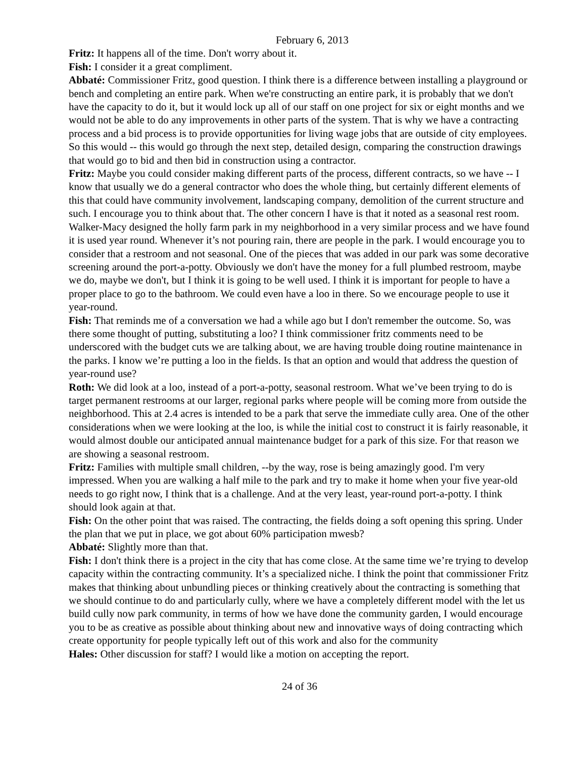February 6, 2013
Fritz: It happens all of the time. Don't worry about it.
Fish: I consider it a great compliment.
Abbaté: Commissioner Fritz, good question. I think there is a difference between installing a playground or bench and completing an entire park. When we're constructing an entire park, it is probably that we don't have the capacity to do it, but it would lock up all of our staff on one project for six or eight months and we would not be able to do any improvements in other parts of the system. That is why we have a contracting process and a bid process is to provide opportunities for living wage jobs that are outside of city employees. So this would -- this would go through the next step, detailed design, comparing the construction drawings that would go to bid and then bid in construction using a contractor.
Fritz: Maybe you could consider making different parts of the process, different contracts, so we have -- I know that usually we do a general contractor who does the whole thing, but certainly different elements of this that could have community involvement, landscaping company, demolition of the current structure and such. I encourage you to think about that. The other concern I have is that it noted as a seasonal rest room. Walker-Macy designed the holly farm park in my neighborhood in a very similar process and we have found it is used year round. Whenever it’s not pouring rain, there are people in the park. I would encourage you to consider that a restroom and not seasonal. One of the pieces that was added in our park was some decorative screening around the port-a-potty. Obviously we don't have the money for a full plumbed restroom, maybe we do, maybe we don't, but I think it is going to be well used. I think it is important for people to have a proper place to go to the bathroom. We could even have a loo in there. So we encourage people to use it year-round.
Fish: That reminds me of a conversation we had a while ago but I don't remember the outcome. So, was there some thought of putting, substituting a loo? I think commissioner fritz comments need to be underscored with the budget cuts we are talking about, we are having trouble doing routine maintenance in the parks. I know we’re putting a loo in the fields. Is that an option and would that address the question of year-round use?
Roth: We did look at a loo, instead of a port-a-potty, seasonal restroom. What we’ve been trying to do is target permanent restrooms at our larger, regional parks where people will be coming more from outside the neighborhood. This at 2.4 acres is intended to be a park that serve the immediate cully area. One of the other considerations when we were looking at the loo, is while the initial cost to construct it is fairly reasonable, it would almost double our anticipated annual maintenance budget for a park of this size. For that reason we are showing a seasonal restroom.
Fritz: Families with multiple small children, --by the way, rose is being amazingly good. I'm very impressed. When you are walking a half mile to the park and try to make it home when your five year-old needs to go right now, I think that is a challenge. And at the very least, year-round port-a-potty. I think should look again at that.
Fish: On the other point that was raised. The contracting, the fields doing a soft opening this spring. Under the plan that we put in place, we got about 60% participation mwesb?
Abbaté: Slightly more than that.
Fish: I don't think there is a project in the city that has come close. At the same time we’re trying to develop capacity within the contracting community. It’s a specialized niche. I think the point that commissioner Fritz makes that thinking about unbundling pieces or thinking creatively about the contracting is something that we should continue to do and particularly cully, where we have a completely different model with the let us build cully now park community, in terms of how we have done the community garden, I would encourage you to be as creative as possible about thinking about new and innovative ways of doing contracting which create opportunity for people typically left out of this work and also for the community
Hales: Other discussion for staff? I would like a motion on accepting the report.
24 of 36